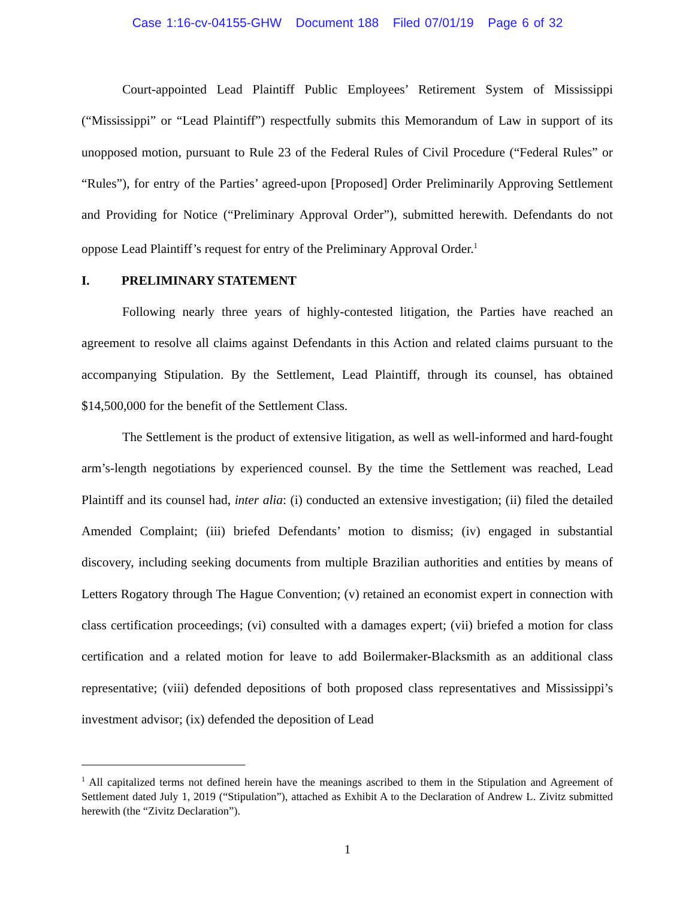Case 1:16-cv-04155-GHW Document 188 Filed 07/01/19 Page 6 of 32
Court-appointed Lead Plaintiff Public Employees’ Retirement System of Mississippi (“Mississippi” or “Lead Plaintiff”) respectfully submits this Memorandum of Law in support of its unopposed motion, pursuant to Rule 23 of the Federal Rules of Civil Procedure (“Federal Rules” or “Rules”), for entry of the Parties’ agreed-upon [Proposed] Order Preliminarily Approving Settlement and Providing for Notice (“Preliminary Approval Order”), submitted herewith. Defendants do not oppose Lead Plaintiff’s request for entry of the Preliminary Approval Order.<sup>1</sup>
I. PRELIMINARY STATEMENT
Following nearly three years of highly-contested litigation, the Parties have reached an agreement to resolve all claims against Defendants in this Action and related claims pursuant to the accompanying Stipulation. By the Settlement, Lead Plaintiff, through its counsel, has obtained $14,500,000 for the benefit of the Settlement Class.
The Settlement is the product of extensive litigation, as well as well-informed and hard-fought arm’s-length negotiations by experienced counsel. By the time the Settlement was reached, Lead Plaintiff and its counsel had, inter alia: (i) conducted an extensive investigation; (ii) filed the detailed Amended Complaint; (iii) briefed Defendants’ motion to dismiss; (iv) engaged in substantial discovery, including seeking documents from multiple Brazilian authorities and entities by means of Letters Rogatory through The Hague Convention; (v) retained an economist expert in connection with class certification proceedings; (vi) consulted with a damages expert; (vii) briefed a motion for class certification and a related motion for leave to add Boilermaker-Blacksmith as an additional class representative; (viii) defended depositions of both proposed class representatives and Mississippi’s investment advisor; (ix) defended the deposition of Lead
<sup>1</sup> All capitalized terms not defined herein have the meanings ascribed to them in the Stipulation and Agreement of Settlement dated July 1, 2019 (“Stipulation”), attached as Exhibit A to the Declaration of Andrew L. Zivitz submitted herewith (the “Zivitz Declaration”).
1